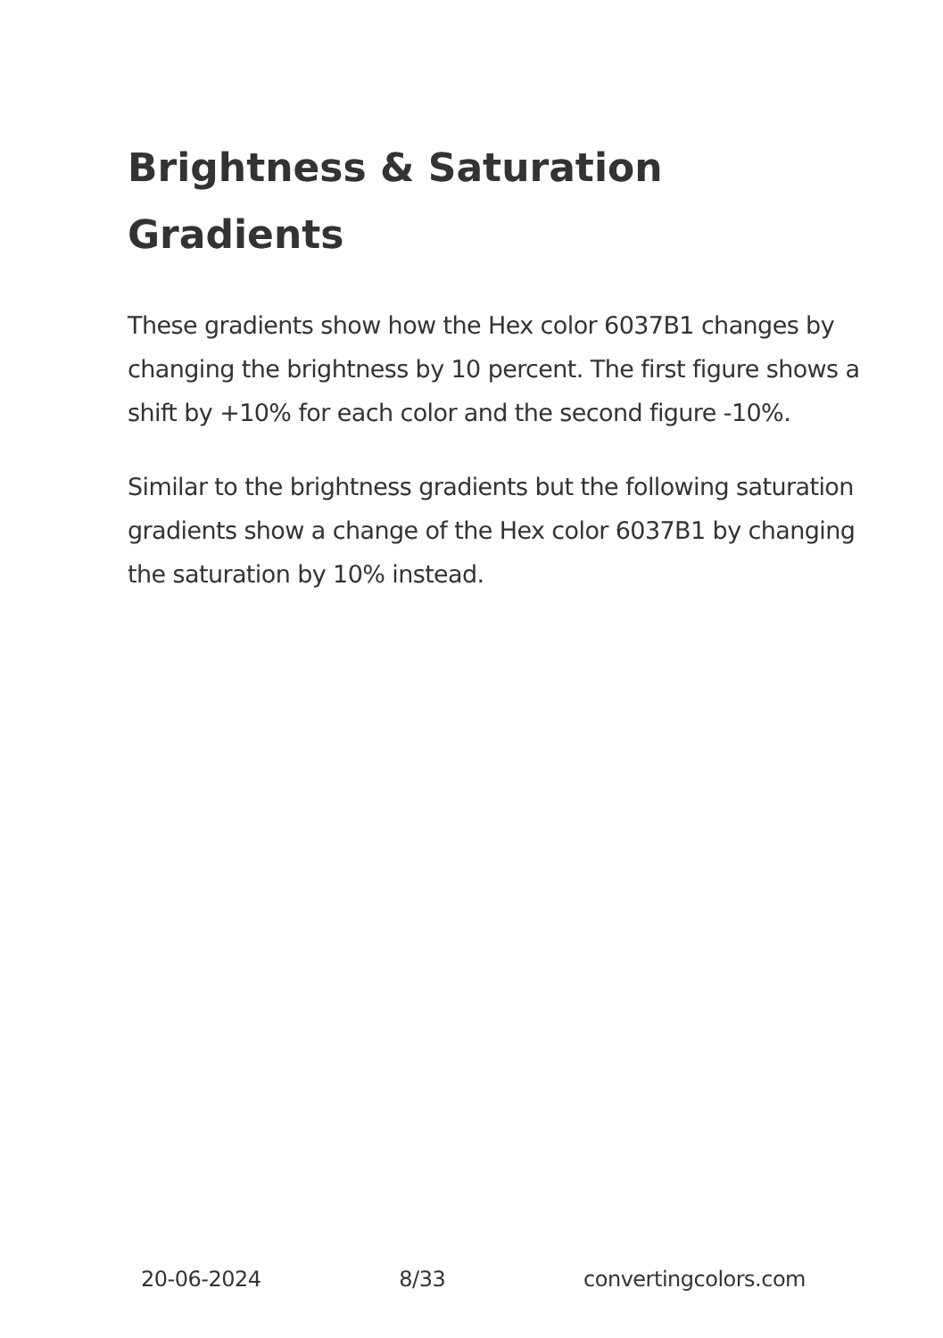Brightness & Saturation Gradients
These gradients show how the Hex color 6037B1 changes by changing the brightness by 10 percent. The first figure shows a shift by +10% for each color and the second figure -10%.
Similar to the brightness gradients but the following saturation gradients show a change of the Hex color 6037B1 by changing the saturation by 10% instead.
20-06-2024 8/33 convertingcolors.com